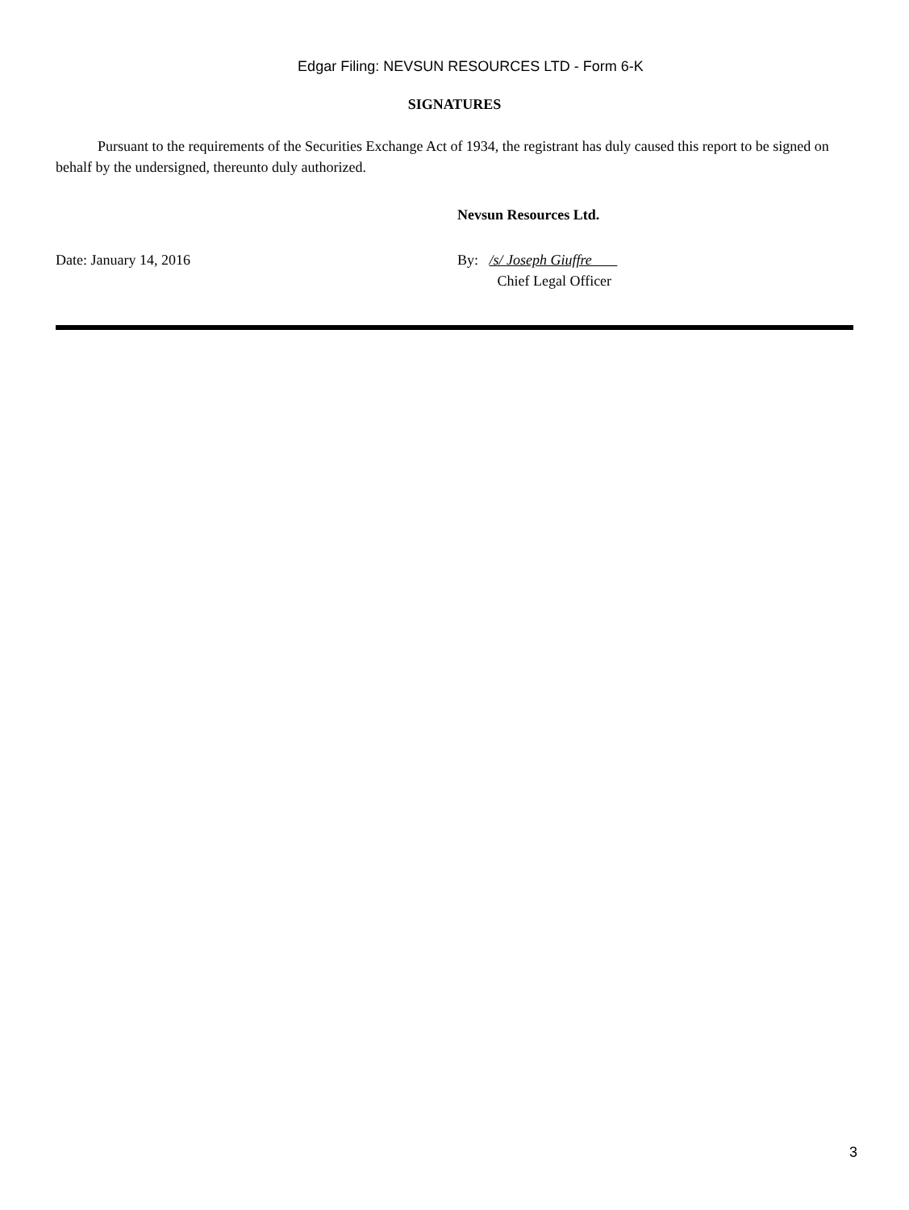Edgar Filing: NEVSUN RESOURCES LTD - Form 6-K
SIGNATURES
Pursuant to the requirements of the Securities Exchange Act of 1934, the registrant has duly caused this report to be signed on behalf by the undersigned, thereunto duly authorized.
Nevsun Resources Ltd.
Date: January 14, 2016 By: /s/ Joseph Giuffre
Chief Legal Officer
3